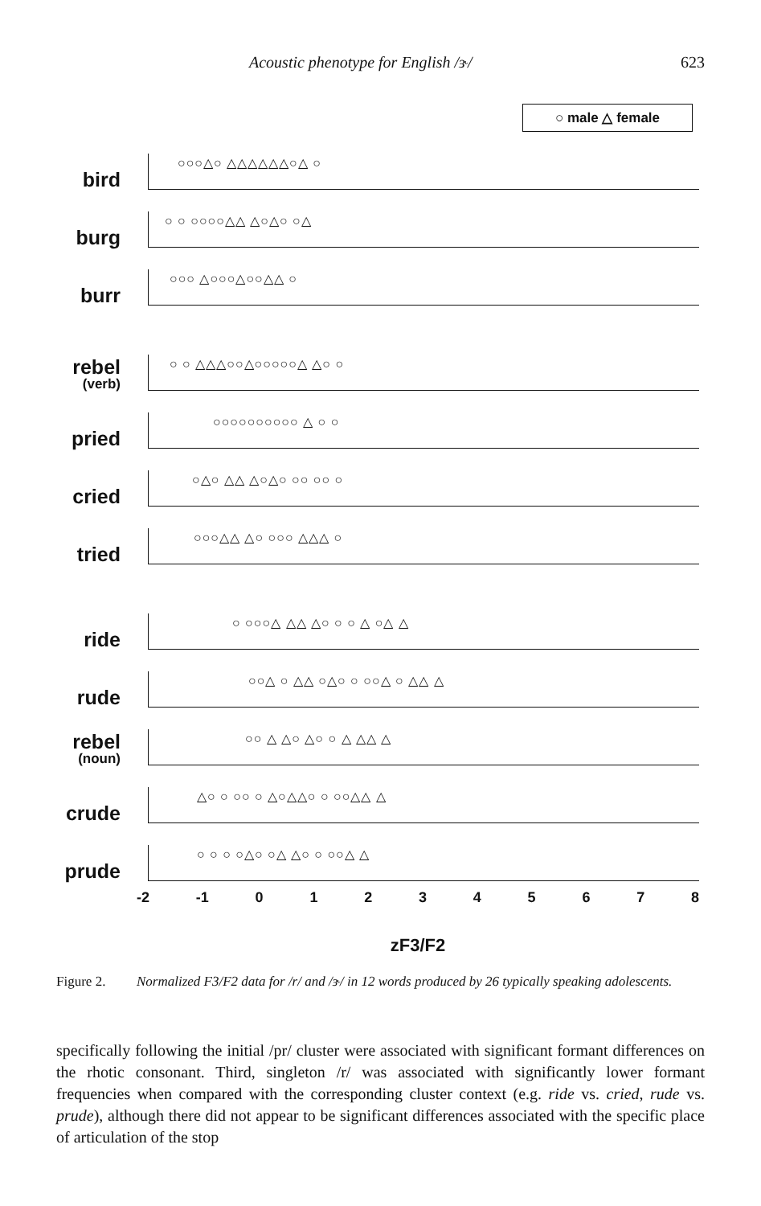Acoustic phenotype for English /ɝ/ 623
○ male △ female
bird
○○○△○ △△△△△△○△ ○
burg
○ ○ ○○○○△△ △○△○ ○△
burr
○○○ △○○○△○○△△ ○
rebel
(verb)
○ ○ △△△○○△○○○○○△ △○ ○
pried
○○○○○○○○○○ △ ○ ○
cried
○△○ △△ △○△○ ○○ ○○ ○
tried
○○○△△ △○ ○○○ △△△ ○
ride
○ ○○○△ △△ △○ ○ ○ △ ○△ △
rude
○○△ ○ △△ ○△○ ○ ○○△ ○ △△ △
rebel
(noun)
○○ △ △○ △○ ○ △ △△ △
crude
△○ ○ ○○ ○ △○△△○ ○ ○○△△ △
prude
○ ○ ○ ○△○ ○△ △○ ○ ○○△ △
-2 -1 012345678
zF3/F2
Figure 2. Normalized F3/F2 data for /r/ and /ɝ/ in 12 words produced by 26 typically speaking adolescents.
specifically following the initial /pr/ cluster were associated with significant formant differences on the rhotic consonant. Third, singleton /r/ was associated with significantly lower formant frequencies when compared with the corresponding cluster context (e.g. ride vs. cried, rude vs. prude), although there did not appear to be significant differences associated with the specific place of articulation of the stop